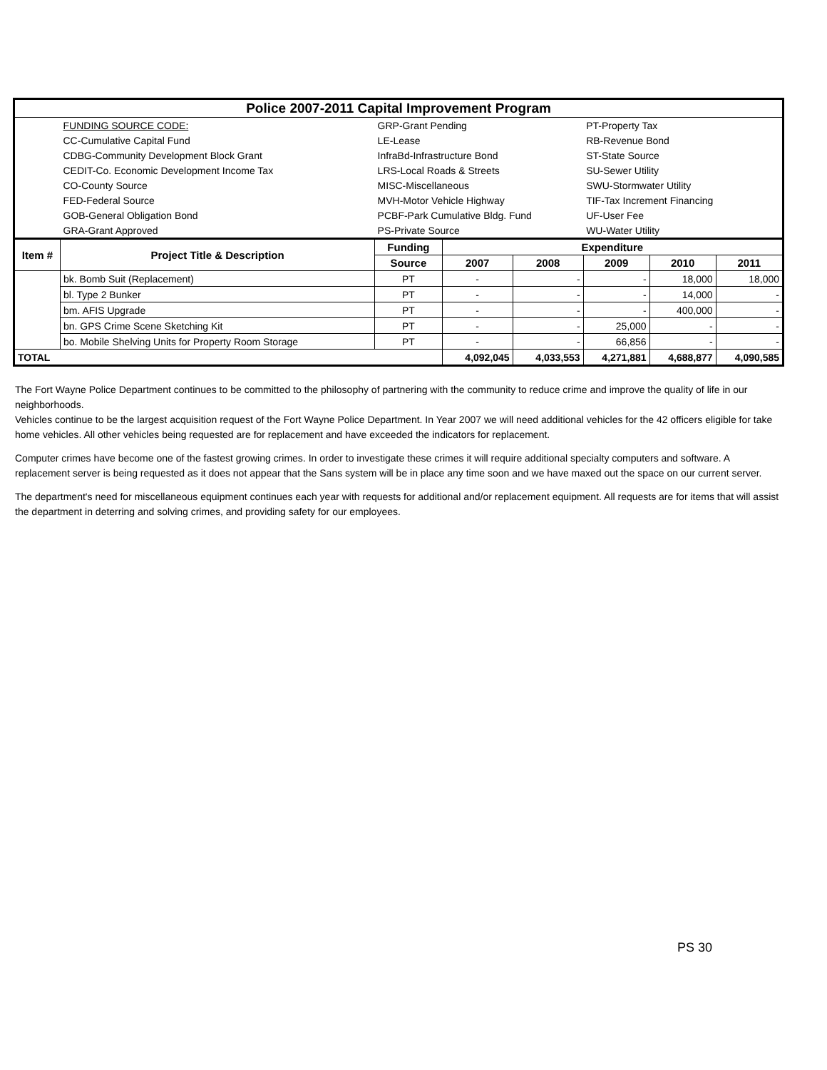| Police 2007-2011 Capital Improvement Program | | | | | | | |
| | FUNDING SOURCE CODE: | GRP-Grant Pending | | | PT-Property Tax | | |
| | CC-Cumulative Capital Fund | LE-Lease | | | RB-Revenue Bond | | |
| | CDBG-Community Development Block Grant | InfraBd-Infrastructure Bond | | | ST-State Source | | |
| | CEDIT-Co. Economic Development Income Tax | LRS-Local Roads & Streets | | | SU-Sewer Utility | | |
| | CO-County Source | MISC-Miscellaneous | | | SWU-Stormwater Utility | | |
| | FED-Federal Source | MVH-Motor Vehicle Highway | | | TIF-Tax Increment Financing | | |
| | GOB-General Obligation Bond | PCBF-Park Cumulative Bldg. Fund | | | UF-User Fee | | |
| | GRA-Grant Approved | PS-Private Source | | | WU-Water Utility | | |
| Item # | Project Title & Description | Funding | Expenditure | | | | |
| | | Source | 2007 | 2008 | 2009 | 2010 | 2011 |
| | bk. Bomb Suit (Replacement) | PT | - | - | - | 18,000 | 18,000 |
| | bl. Type 2 Bunker | PT | - | - | - | 14,000 | - |
| | bm. AFIS Upgrade | PT | - | - | - | 400,000 | - |
| | bn. GPS Crime Scene Sketching Kit | PT | - | - | 25,000 | - | - |
| | bo. Mobile Shelving Units for Property Room Storage | PT | - | - | 66,856 | - | - |
| TOTAL | | | 4,092,045 | 4,033,553 | 4,271,881 | 4,688,877 | 4,090,585 |
The Fort Wayne Police Department continues to be committed to the philosophy of partnering with the community to reduce crime and improve the quality of life in our neighborhoods.
Vehicles continue to be the largest acquisition request of the Fort Wayne Police Department. In Year 2007 we will need additional vehicles for the 42 officers eligible for take home vehicles. All other vehicles being requested are for replacement and have exceeded the indicators for replacement.
Computer crimes have become one of the fastest growing crimes. In order to investigate these crimes it will require additional specialty computers and software. A replacement server is being requested as it does not appear that the Sans system will be in place any time soon and we have maxed out the space on our current server.
The department's need for miscellaneous equipment continues each year with requests for additional and/or replacement equipment. All requests are for items that will assist the department in deterring and solving crimes, and providing safety for our employees.
PS 30